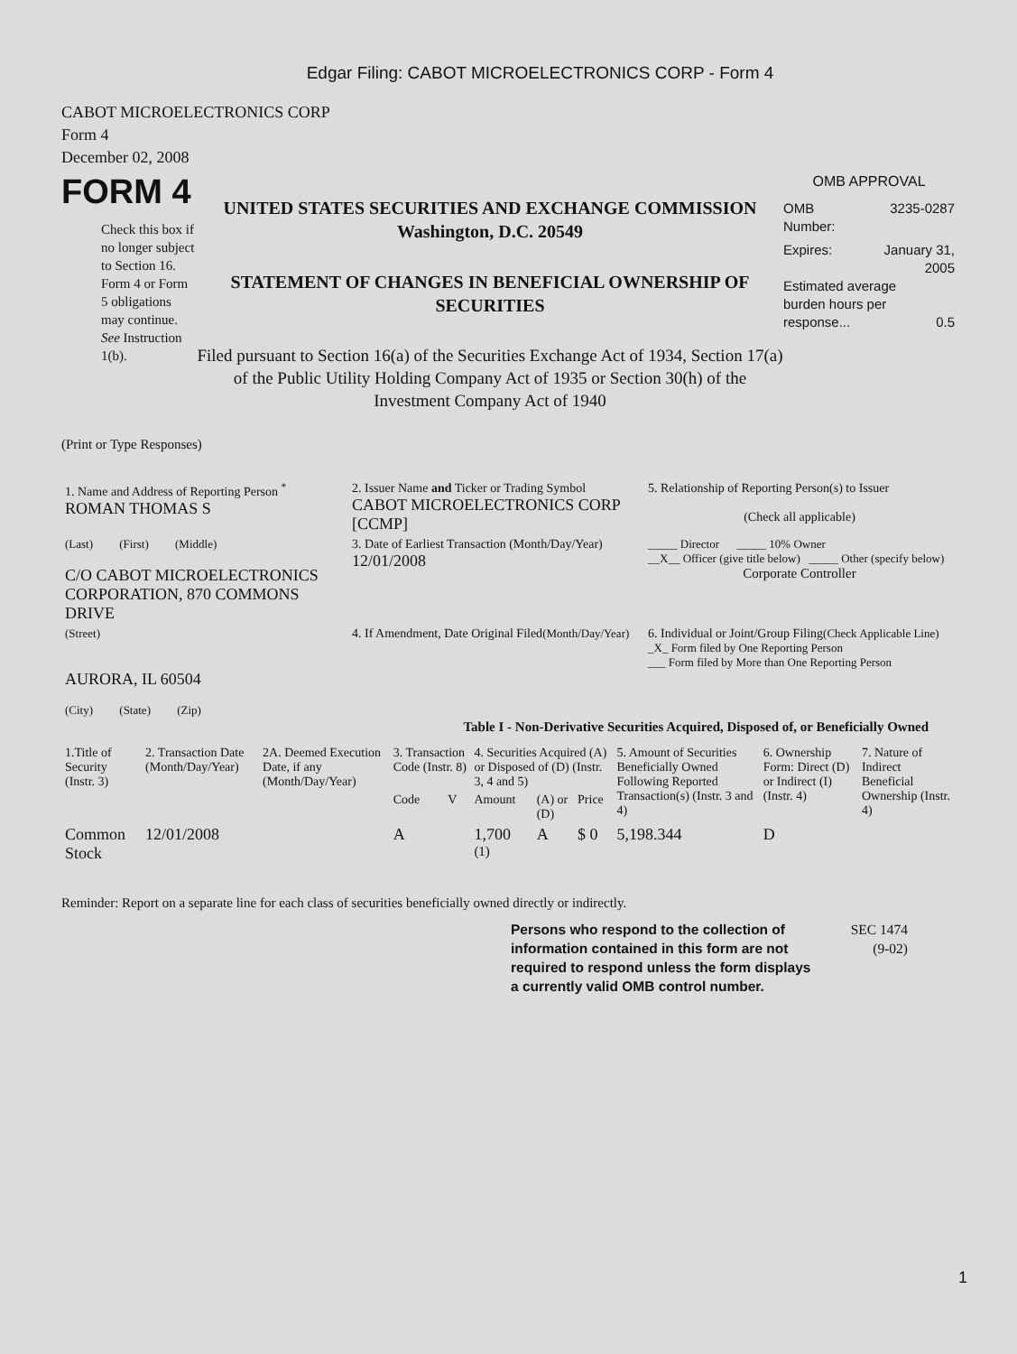Edgar Filing: CABOT MICROELECTRONICS CORP - Form 4
CABOT MICROELECTRONICS CORP
Form 4
December 02, 2008
FORM 4
Check this box if no longer subject to Section 16. Form 4 or Form 5 obligations may continue. See Instruction 1(b).
UNITED STATES SECURITIES AND EXCHANGE COMMISSION
Washington, D.C. 20549
STATEMENT OF CHANGES IN BENEFICIAL OWNERSHIP OF SECURITIES
Filed pursuant to Section 16(a) of the Securities Exchange Act of 1934, Section 17(a) of the Public Utility Holding Company Act of 1935 or Section 30(h) of the Investment Company Act of 1940
OMB APPROVAL
OMB
Number: 3235-0287
Expires: January 31,
2005
Estimated average burden hours per response... 0.5
(Print or Type Responses)
| 1. Name and Address of Reporting Person <sup>*</sup> ROMAN THOMAS S | 2. Issuer Name and Ticker or Trading Symbol CABOT MICROELECTRONICS CORP [CCMP] | 5. Relationship of Reporting Person(s) to Issuer (Check all applicable) |
| (Last) (First) (Middle) C/O CABOT MICROELECTRONICS CORPORATION, 870 COMMONS DRIVE | 3. Date of Earliest Transaction (Month/Day/Year) 12/01/2008 | _____ Director _____ 10% Owner __X__ Officer (give title below) _____ Other (specify below) Corporate Controller |
| (Street) AURORA, IL 60504 (City) (State) (Zip) | 4. If Amendment, Date Original Filed (Month/Day/Year) | 6. Individual or Joint/Group Filing (Check Applicable Line) _X_ Form filed by One Reporting Person ___ Form filed by More than One Reporting Person |
Table I - Non-Derivative Securities Acquired, Disposed of, or Beneficially Owned
| 1.Title of Security (Instr. 3) | 2. Transaction Date (Month/Day/Year) | 2A. Deemed Execution Date, if any (Month/Day/Year) | 3. Transaction Code (Instr. 8) | | 4. Securities Acquired (A) or Disposed of (D) (Instr. 3, 4 and 5) | | | 5. Amount of Securities Beneficially Owned Following Reported Transaction(s) (Instr. 3 and 4) | 6. Ownership Form: Direct (D) or Indirect (I) (Instr. 4) | 7. Nature of Indirect Beneficial Ownership (Instr. 4) |
| --- | --- | --- | --- | --- | --- | --- | --- | --- | --- | --- |
| | | | Code | V | Amount | (A) or (D) | Price | | | |
| Common Stock | 12/01/2008 | | A | | 1,700 <sup>(1)</sup> | A | $ 0 | 5,198.344 | D | |
Reminder: Report on a separate line for each class of securities beneficially owned directly or indirectly.
Persons who respond to the collection of information contained in this form are not required to respond unless the form displays a currently valid OMB control number.
SEC 1474
(9-02)
1